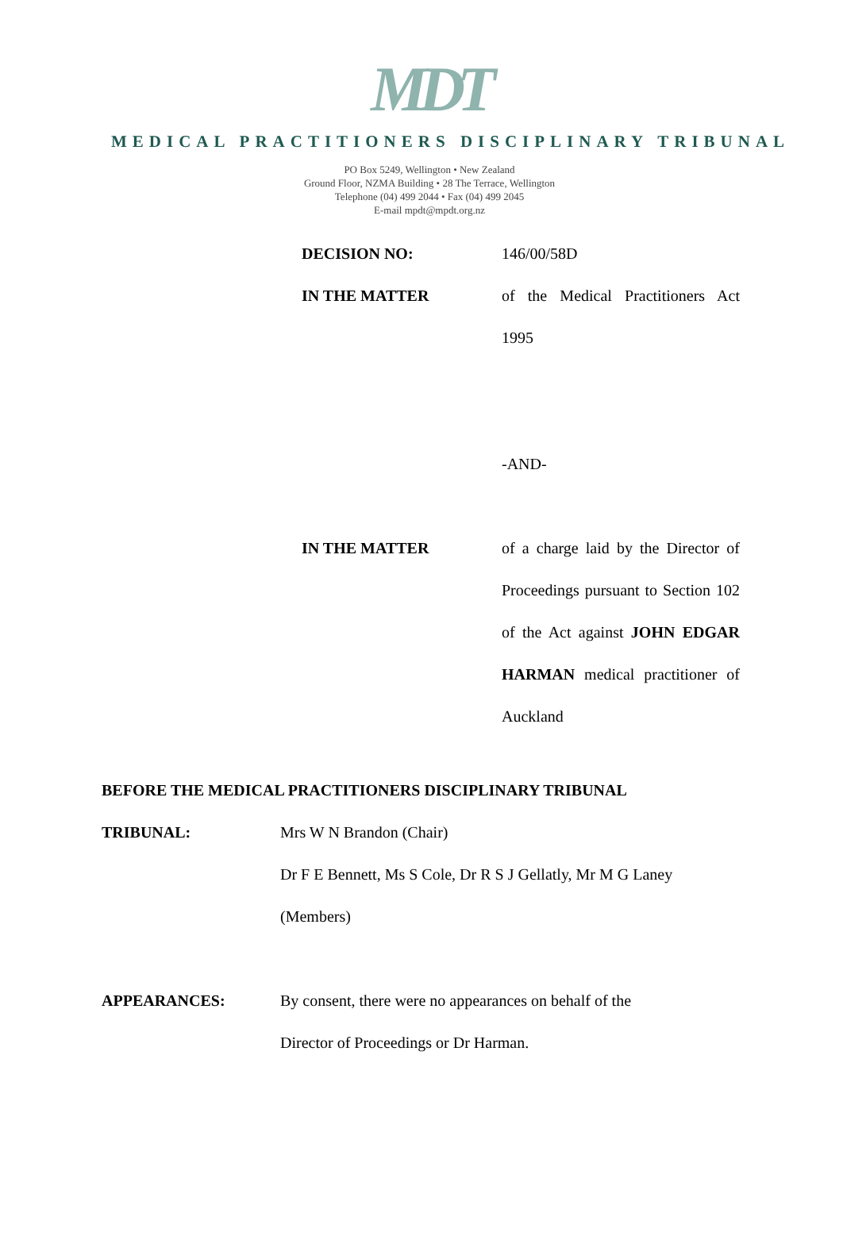MDT
MEDICAL PRACTITIONERS DISCIPLINARY TRIBUNAL
PO Box 5249, Wellington • New Zealand
Ground Floor, NZMA Building • 28 The Terrace, Wellington
Telephone (04) 499 2044 • Fax (04) 499 2045
E-mail mpdt@mpdt.org.nz
DECISION NO: 146/00/58D
IN THE MATTER of the Medical Practitioners Act 1995
-AND-
IN THE MATTER of a charge laid by the Director of Proceedings pursuant to Section 102 of the Act against JOHN EDGAR HARMAN medical practitioner of Auckland
BEFORE THE MEDICAL PRACTITIONERS DISCIPLINARY TRIBUNAL
TRIBUNAL: Mrs W N Brandon (Chair)
Dr F E Bennett, Ms S Cole, Dr R S J Gellatly, Mr M G Laney
(Members)
APPEARANCES: By consent, there were no appearances on behalf of the
Director of Proceedings or Dr Harman.